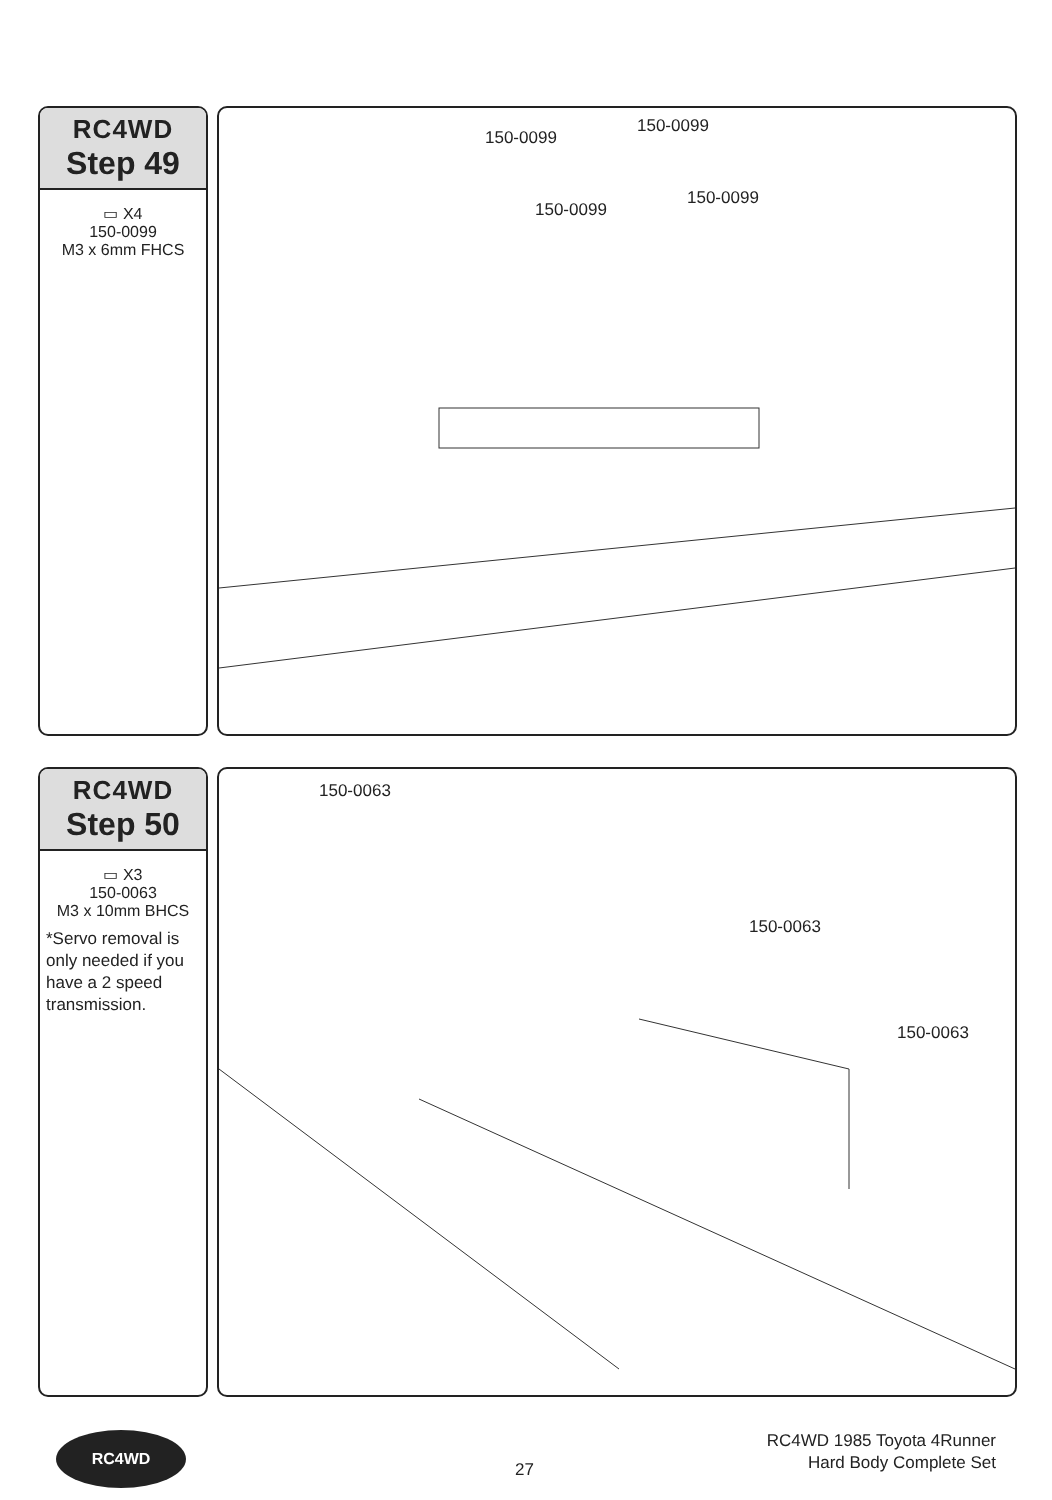RC4WD
Step 49
▭ X4
150-0099
M3 x 6mm FHCS
150-0099
150-0099
150-0099
150-0099
RC4WD
Step 50
▭ X3
150-0063
M3 x 10mm BHCS
*Servo removal is only needed if you have a 2 speed transmission.
150-0063
150-0063
150-0063
RC4WD
27
RC4WD 1985 Toyota 4Runner
Hard Body Complete Set